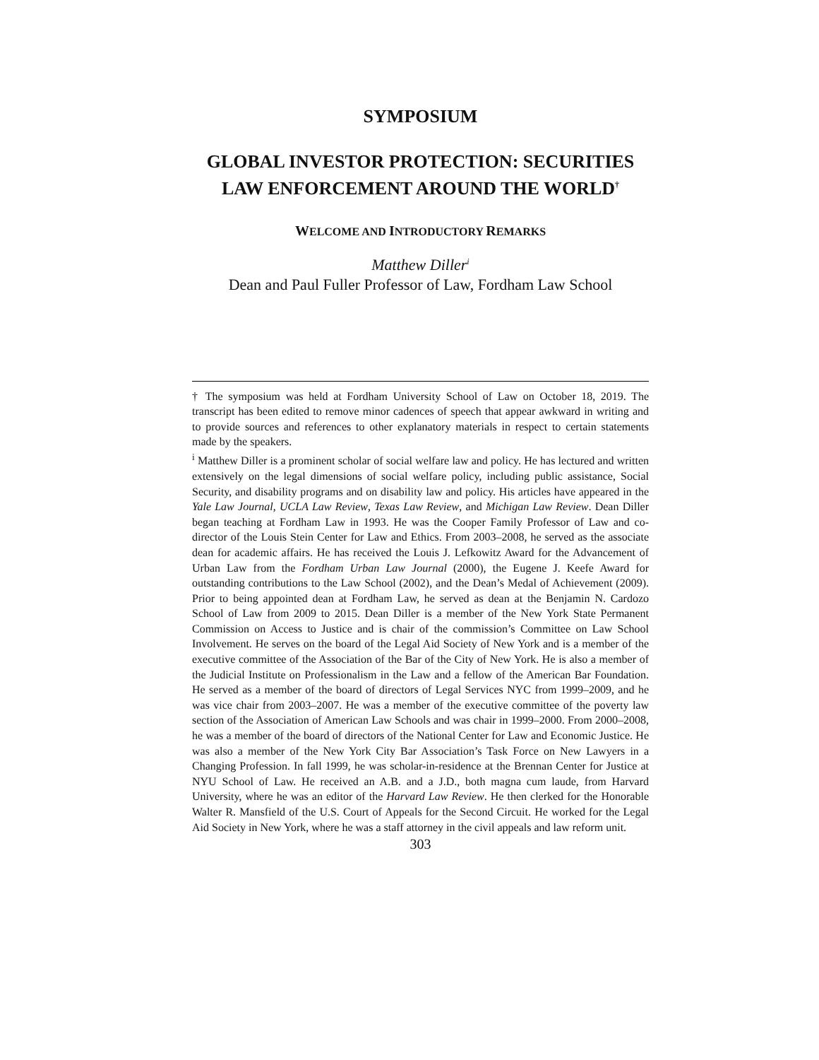SYMPOSIUM
GLOBAL INVESTOR PROTECTION: SECURITIES LAW ENFORCEMENT AROUND THE WORLD<sup>†</sup>
WELCOME AND INTRODUCTORY REMARKS
Matthew Diller<sup>i</sup>
Dean and Paul Fuller Professor of Law, Fordham Law School
† The symposium was held at Fordham University School of Law on October 18, 2019. The transcript has been edited to remove minor cadences of speech that appear awkward in writing and to provide sources and references to other explanatory materials in respect to certain statements made by the speakers.
<sup>i</sup> Matthew Diller is a prominent scholar of social welfare law and policy. He has lectured and written extensively on the legal dimensions of social welfare policy, including public assistance, Social Security, and disability programs and on disability law and policy. His articles have appeared in the Yale Law Journal, UCLA Law Review, Texas Law Review, and Michigan Law Review. Dean Diller began teaching at Fordham Law in 1993. He was the Cooper Family Professor of Law and co-director of the Louis Stein Center for Law and Ethics. From 2003–2008, he served as the associate dean for academic affairs. He has received the Louis J. Lefkowitz Award for the Advancement of Urban Law from the Fordham Urban Law Journal (2000), the Eugene J. Keefe Award for outstanding contributions to the Law School (2002), and the Dean’s Medal of Achievement (2009). Prior to being appointed dean at Fordham Law, he served as dean at the Benjamin N. Cardozo School of Law from 2009 to 2015. Dean Diller is a member of the New York State Permanent Commission on Access to Justice and is chair of the commission’s Committee on Law School Involvement. He serves on the board of the Legal Aid Society of New York and is a member of the executive committee of the Association of the Bar of the City of New York. He is also a member of the Judicial Institute on Professionalism in the Law and a fellow of the American Bar Foundation. He served as a member of the board of directors of Legal Services NYC from 1999–2009, and he was vice chair from 2003–2007. He was a member of the executive committee of the poverty law section of the Association of American Law Schools and was chair in 1999–2000. From 2000–2008, he was a member of the board of directors of the National Center for Law and Economic Justice. He was also a member of the New York City Bar Association’s Task Force on New Lawyers in a Changing Profession. In fall 1999, he was scholar-in-residence at the Brennan Center for Justice at NYU School of Law. He received an A.B. and a J.D., both magna cum laude, from Harvard University, where he was an editor of the Harvard Law Review. He then clerked for the Honorable Walter R. Mansfield of the U.S. Court of Appeals for the Second Circuit. He worked for the Legal Aid Society in New York, where he was a staff attorney in the civil appeals and law reform unit.
303